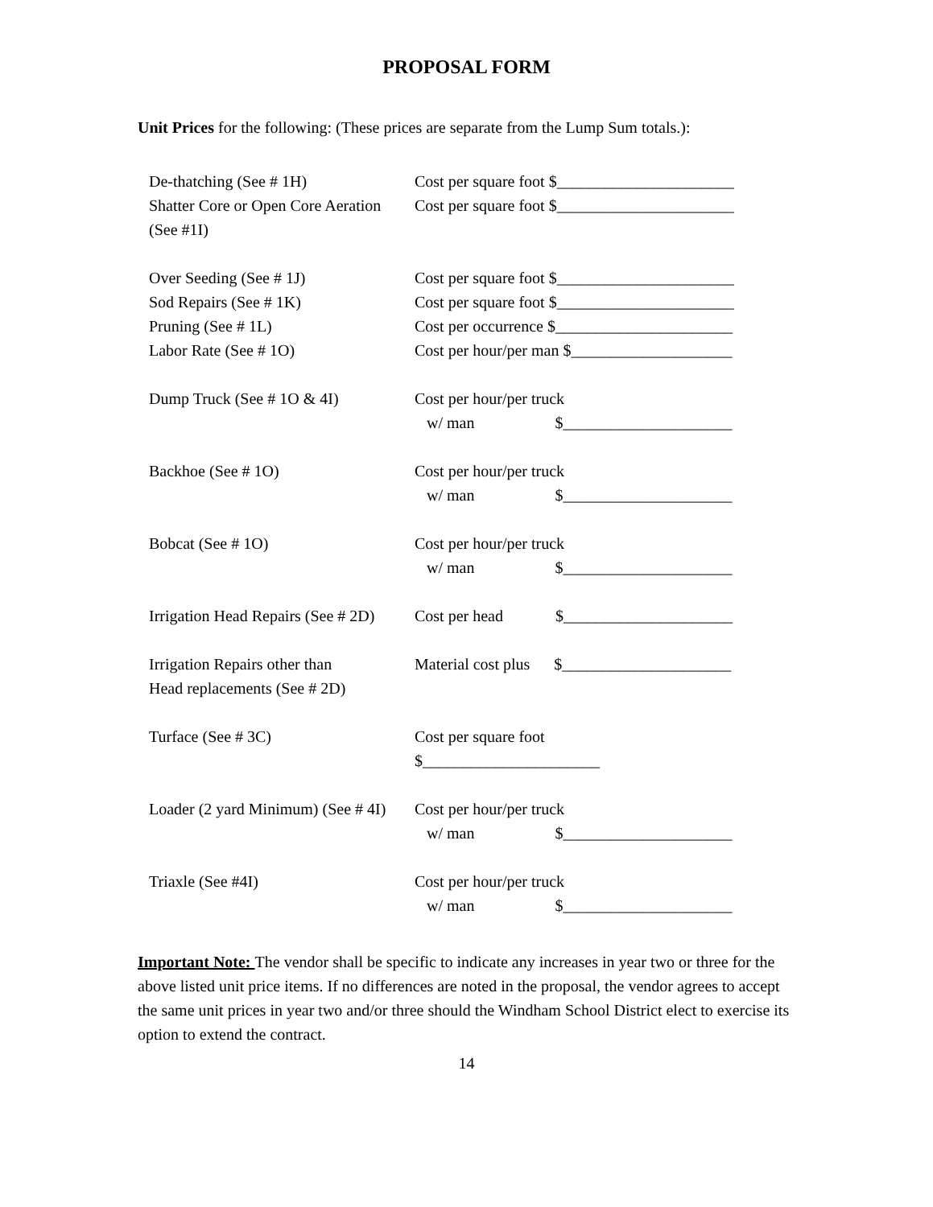PROPOSAL FORM
Unit Prices for the following: (These prices are separate from the Lump Sum totals.):
De-thatching (See # 1H) Cost per square foot $______________________
Shatter Core or Open Core Aeration
Cost per square foot $______________________
(See #1I)
Over Seeding (See # 1J) Cost per square foot $______________________
Sod Repairs (See # 1K) Cost per square foot $______________________
Pruning (See # 1L) Cost per occurrence $______________________
Labor Rate (See # 1O) Cost per hour/per man $____________________
Dump Truck (See # 1O & 4I) Cost per hour/per truck
w/ man $_____________________
Backhoe (See # 1O) Cost per hour/per truck
w/ man $_____________________
Bobcat (See # 1O) Cost per hour/per truck
w/ man $_____________________
Irrigation Head Repairs (See # 2D)
Cost per head $_____________________
Irrigation Repairs other than
Head replacements (See # 2D)
Material cost plus $_____________________
Turface (See # 3C) Cost per square foot $______________________
Loader (2 yard Minimum) (See # 4I)
Cost per hour/per truck
w/ man $_____________________
Triaxle (See #4I) Cost per hour/per truck
w/ man $_____________________
Important Note: The vendor shall be specific to indicate any increases in year two or three for the above listed unit price items. If no differences are noted in the proposal, the vendor agrees to accept the same unit prices in year two and/or three should the Windham School District elect to exercise its option to extend the contract.
14